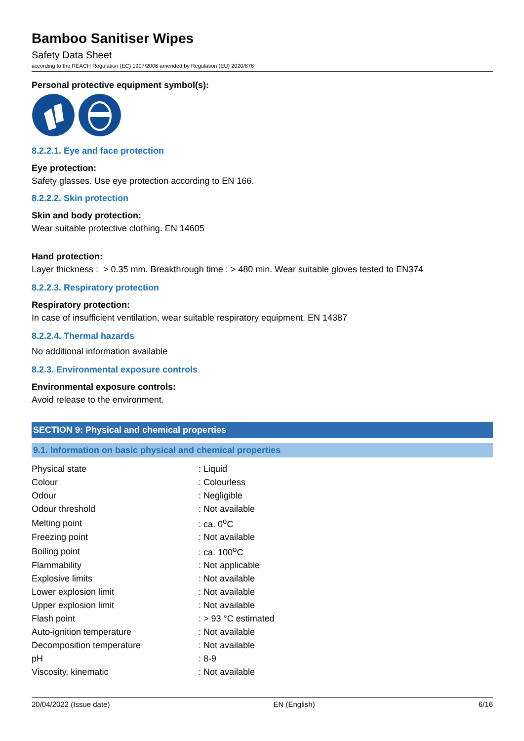Bamboo Sanitiser Wipes
Safety Data Sheet
according to the REACH Regulation (EC) 1907/2006 amended by Regulation (EU) 2020/878
Personal protective equipment symbol(s):
8.2.2.1. Eye and face protection
Eye protection:
Safety glasses. Use eye protection according to EN 166.
8.2.2.2. Skin protection
Skin and body protection:
Wear suitable protective clothing. EN 14605
Hand protection:
Layer thickness : > 0.35 mm. Breakthrough time : > 480 min. Wear suitable gloves tested to EN374
8.2.2.3. Respiratory protection
Respiratory protection:
In case of insufficient ventilation, wear suitable respiratory equipment. EN 14387
8.2.2.4. Thermal hazards
No additional information available
8.2.3. Environmental exposure controls
Environmental exposure controls:
Avoid release to the environment.
SECTION 9: Physical and chemical properties
9.1. Information on basic physical and chemical properties
| Physical state | : Liquid |
| Colour | : Colourless |
| Odour | : Negligible |
| Odour threshold | : Not available |
| Melting point | : ca. 0<sup>o</sup>C |
| Freezing point | : Not available |
| Boiling point | : ca. 100<sup>o</sup>C |
| Flammability | : Not applicable |
| Explosive limits | : Not available |
| Lower explosion limit | : Not available |
| Upper explosion limit | : Not available |
| Flash point | : > 93 °C estimated |
| Auto-ignition temperature | : Not available |
| Decomposition temperature | : Not available |
| pH | : 8-9 |
| Viscosity, kinematic | : Not available |
20/04/2022 (Issue date) EN (English) 6/16